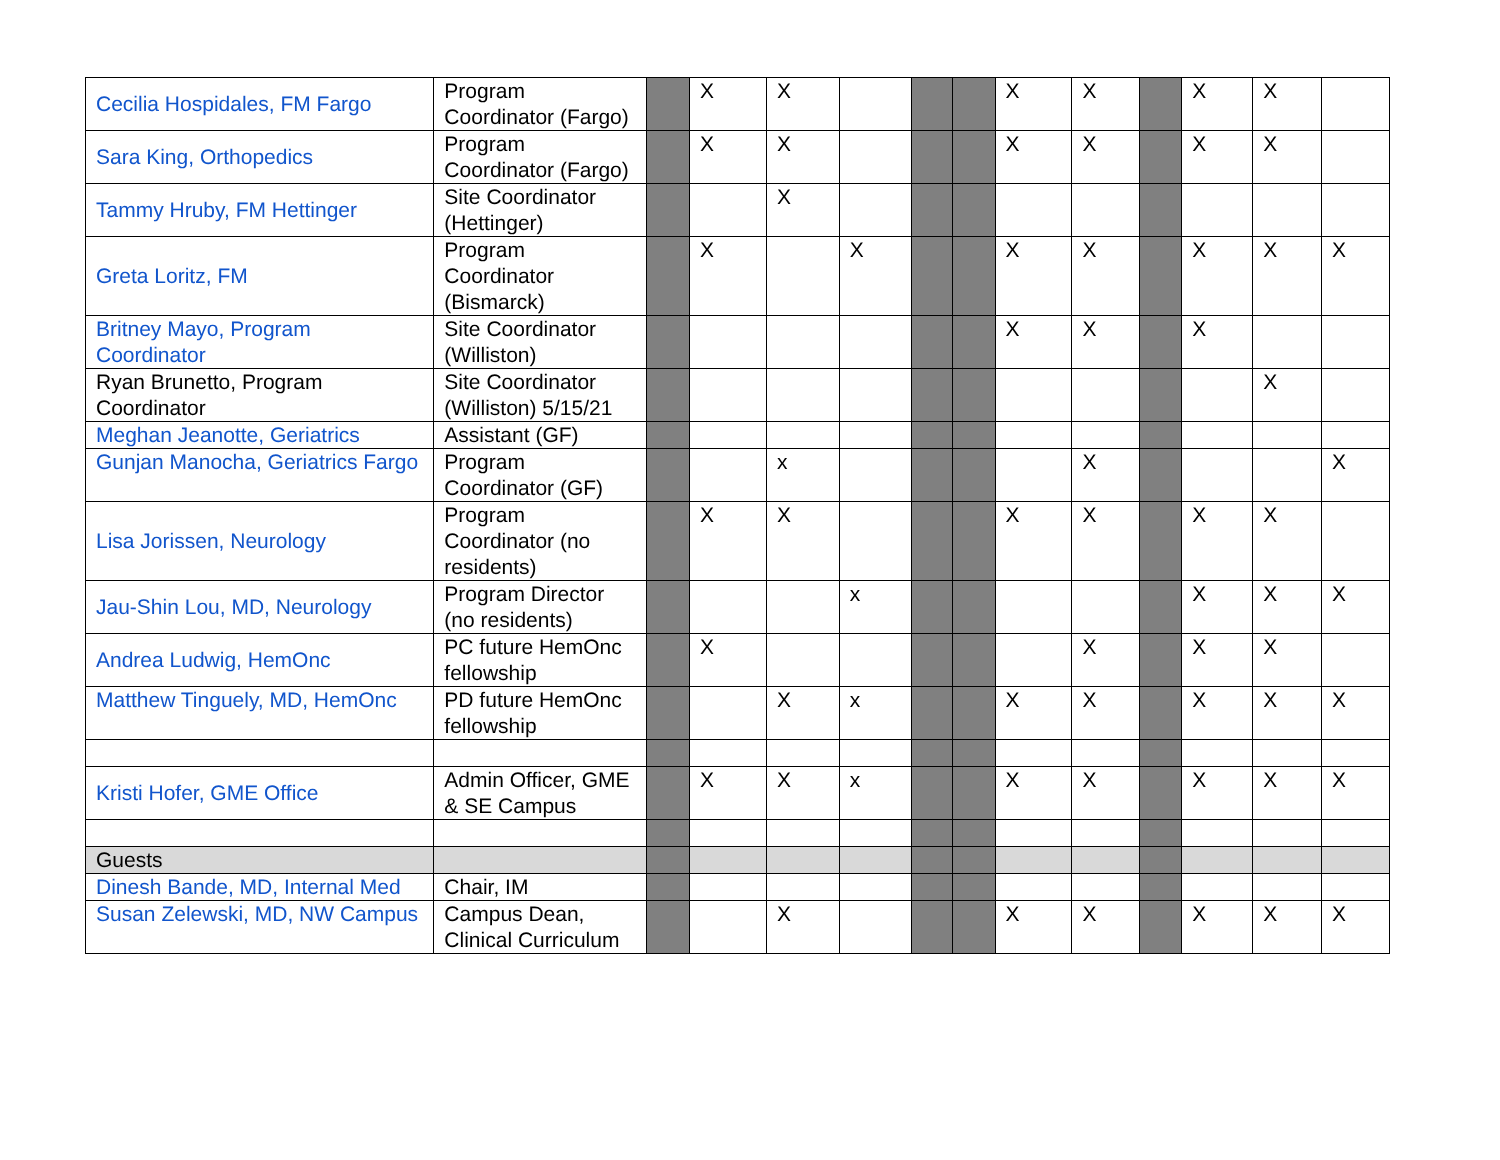| Cecilia Hospidales, FM Fargo | Program Coordinator (Fargo) | | X | X | | | | X | X | | X | X | |
| Sara King, Orthopedics | Program Coordinator (Fargo) | | X | X | | | | X | X | | X | X | |
| Tammy Hruby, FM Hettinger | Site Coordinator (Hettinger) | | | X | | | | | | | | | |
| Greta Loritz, FM | Program Coordinator (Bismarck) | | X | | X | | | X | X | | X | X | X |
| Britney Mayo, Program Coordinator | Site Coordinator (Williston) | | | | | | | X | X | | X | | |
| Ryan Brunetto, Program Coordinator | Site Coordinator (Williston) 5/15/21 | | | | | | | | | | | X | |
| Meghan Jeanotte, Geriatrics | Assistant (GF) | | | | | | | | | | | | |
| Gunjan Manocha, Geriatrics Fargo | Program Coordinator (GF) | | | x | | | | | X | | | | X |
| Lisa Jorissen, Neurology | Program Coordinator (no residents) | | X | X | | | | X | X | | X | X | |
| Jau-Shin Lou, MD, Neurology | Program Director (no residents) | | | | x | | | | | | X | X | X |
| Andrea Ludwig, HemOnc | PC future HemOnc fellowship | | X | | | | | | X | | X | X | |
| Matthew Tinguely, MD, HemOnc | PD future HemOnc fellowship | | | X | x | | | X | X | | X | X | X |
| Kristi Hofer, GME Office | Admin Officer, GME & SE Campus | | X | X | x | | | X | X | | X | X | X |
| Guests | | | | | | | | | | | | | |
| Dinesh Bande, MD, Internal Med | Chair, IM | | | | | | | | | | | | |
| Susan Zelewski, MD, NW Campus | Campus Dean, Clinical Curriculum | | | X | | | | X | X | | X | X | X |